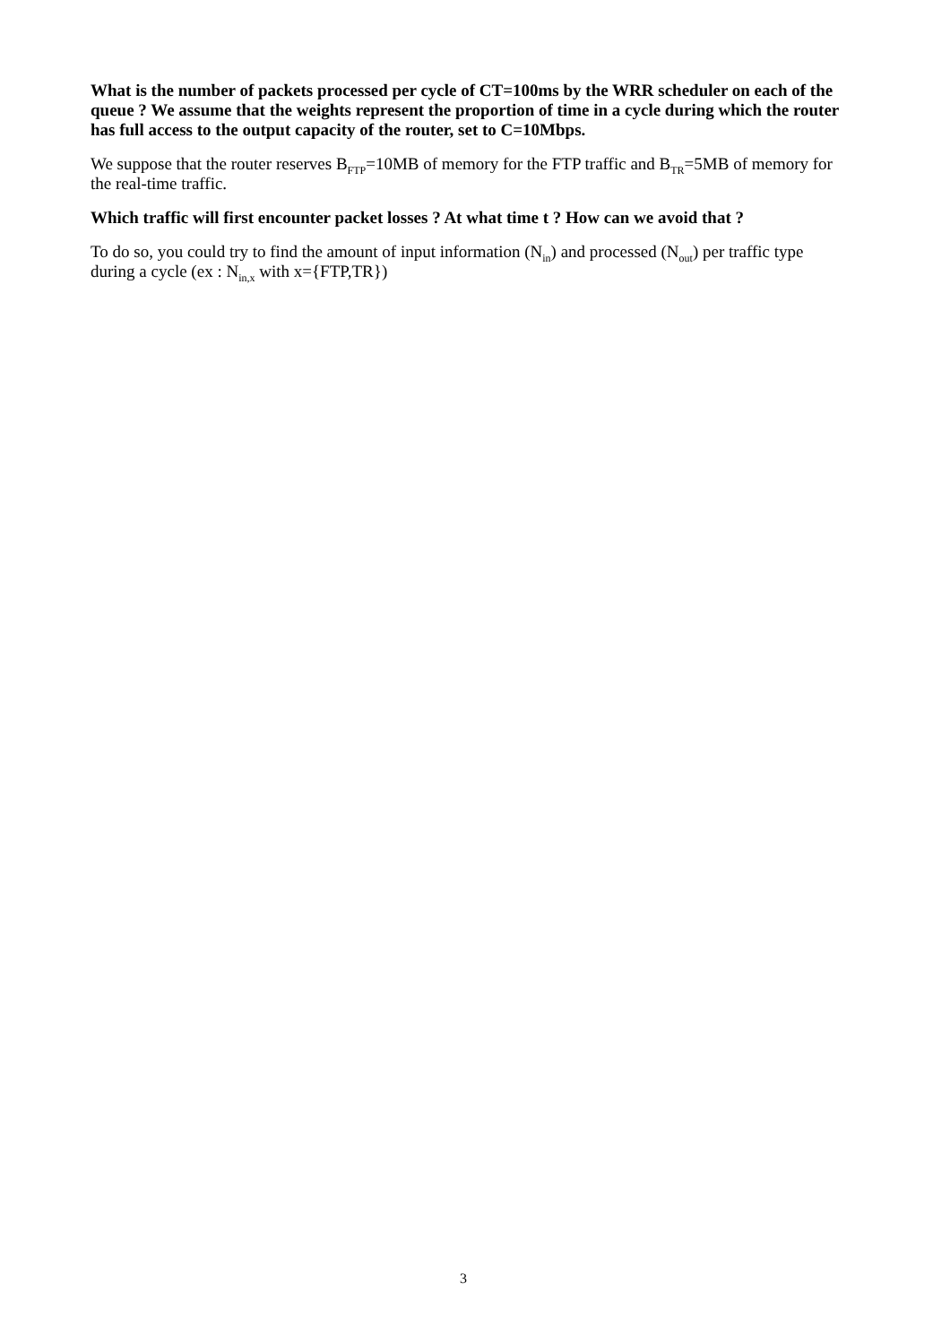What is the number of packets processed per cycle of CT=100ms by the WRR scheduler on each of the queue ? We assume that the weights represent the proportion of time in a cycle during which the router has full access to the output capacity of the router, set to C=10Mbps.
We suppose that the router reserves B<sub>FTP</sub>=10MB of memory for the FTP traffic and B<sub>TR</sub>=5MB of memory for the real-time traffic.
Which traffic will first encounter packet losses ? At what time t ? How can we avoid that ?
To do so, you could try to find the amount of input information (N<sub>in</sub>) and processed (N<sub>out</sub>) per traffic type during a cycle (ex : N<sub>in,x</sub> with x={FTP,TR})
3